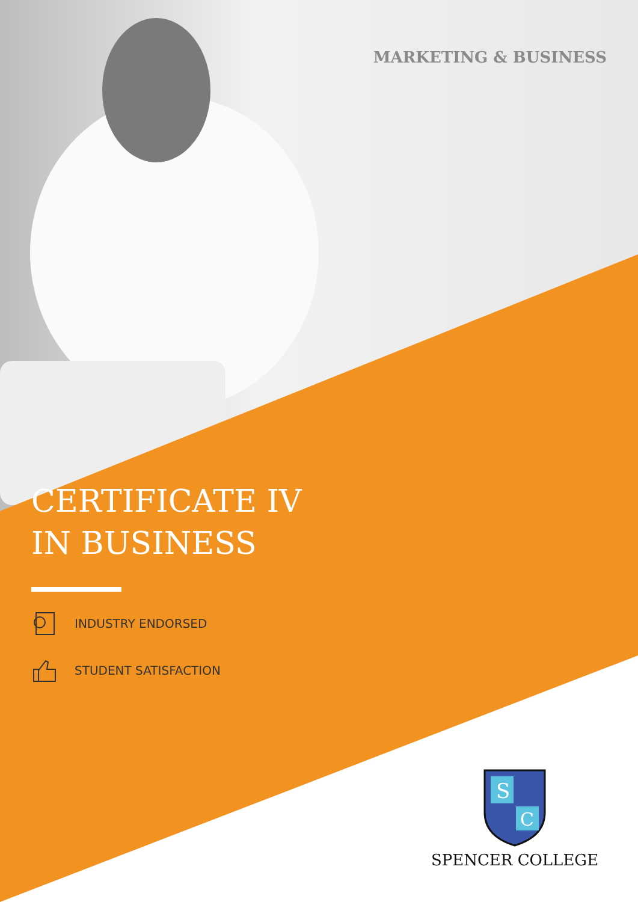MARKETING & BUSINESS
CERTIFICATE IV
IN BUSINESS
INDUSTRY ENDORSED
STUDENT SATISFACTION
S
C
SPENCER COLLEGE